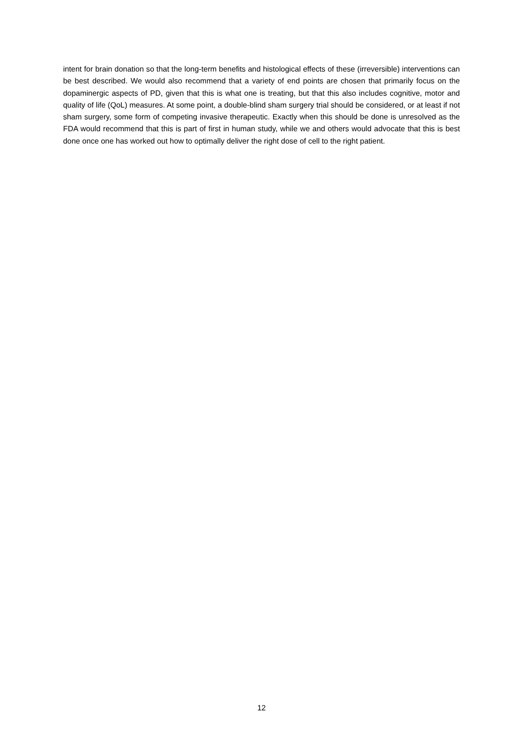intent for brain donation so that the long-term benefits and histological effects of these (irreversible) interventions can be best described. We would also recommend that a variety of end points are chosen that primarily focus on the dopaminergic aspects of PD, given that this is what one is treating, but that this also includes cognitive, motor and quality of life (QoL) measures. At some point, a double-blind sham surgery trial should be considered, or at least if not sham surgery, some form of competing invasive therapeutic. Exactly when this should be done is unresolved as the FDA would recommend that this is part of first in human study, while we and others would advocate that this is best done once one has worked out how to optimally deliver the right dose of cell to the right patient.
12